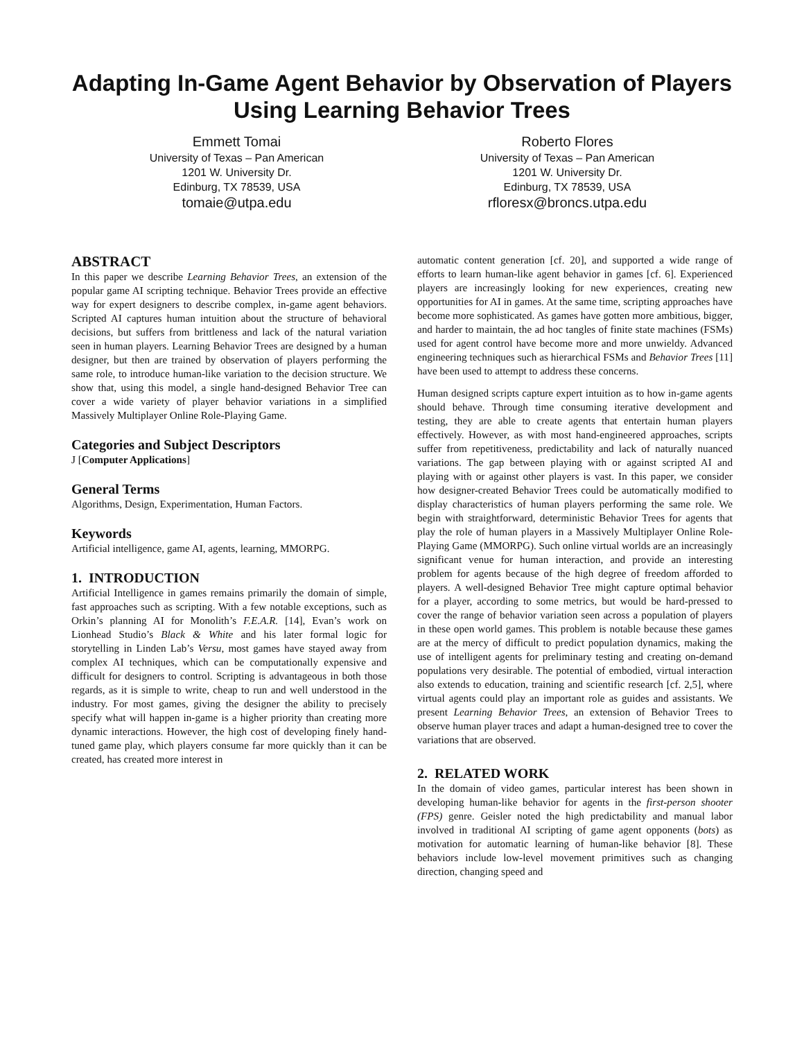Adapting In-Game Agent Behavior by Observation of Players Using Learning Behavior Trees
Emmett Tomai
University of Texas – Pan American
1201 W. University Dr.
Edinburg, TX 78539, USA
tomaie@utpa.edu
Roberto Flores
University of Texas – Pan American
1201 W. University Dr.
Edinburg, TX 78539, USA
rfloresx@broncs.utpa.edu
ABSTRACT
In this paper we describe Learning Behavior Trees, an extension of the popular game AI scripting technique. Behavior Trees provide an effective way for expert designers to describe complex, in-game agent behaviors. Scripted AI captures human intuition about the structure of behavioral decisions, but suffers from brittleness and lack of the natural variation seen in human players. Learning Behavior Trees are designed by a human designer, but then are trained by observation of players performing the same role, to introduce human-like variation to the decision structure. We show that, using this model, a single hand-designed Behavior Tree can cover a wide variety of player behavior variations in a simplified Massively Multiplayer Online Role-Playing Game.
Categories and Subject Descriptors
J [Computer Applications]
General Terms
Algorithms, Design, Experimentation, Human Factors.
Keywords
Artificial intelligence, game AI, agents, learning, MMORPG.
1. INTRODUCTION
Artificial Intelligence in games remains primarily the domain of simple, fast approaches such as scripting. With a few notable exceptions, such as Orkin’s planning AI for Monolith’s F.E.A.R. [14], Evan’s work on Lionhead Studio’s Black & White and his later formal logic for storytelling in Linden Lab’s Versu, most games have stayed away from complex AI techniques, which can be computationally expensive and difficult for designers to control. Scripting is advantageous in both those regards, as it is simple to write, cheap to run and well understood in the industry. For most games, giving the designer the ability to precisely specify what will happen in-game is a higher priority than creating more dynamic interactions. However, the high cost of developing finely hand-tuned game play, which players consume far more quickly than it can be created, has created more interest in
automatic content generation [cf. 20], and supported a wide range of efforts to learn human-like agent behavior in games [cf. 6]. Experienced players are increasingly looking for new experiences, creating new opportunities for AI in games. At the same time, scripting approaches have become more sophisticated. As games have gotten more ambitious, bigger, and harder to maintain, the ad hoc tangles of finite state machines (FSMs) used for agent control have become more and more unwieldy. Advanced engineering techniques such as hierarchical FSMs and Behavior Trees [11] have been used to attempt to address these concerns.
Human designed scripts capture expert intuition as to how in-game agents should behave. Through time consuming iterative development and testing, they are able to create agents that entertain human players effectively. However, as with most hand-engineered approaches, scripts suffer from repetitiveness, predictability and lack of naturally nuanced variations. The gap between playing with or against scripted AI and playing with or against other players is vast. In this paper, we consider how designer-created Behavior Trees could be automatically modified to display characteristics of human players performing the same role. We begin with straightforward, deterministic Behavior Trees for agents that play the role of human players in a Massively Multiplayer Online Role-Playing Game (MMORPG). Such online virtual worlds are an increasingly significant venue for human interaction, and provide an interesting problem for agents because of the high degree of freedom afforded to players. A well-designed Behavior Tree might capture optimal behavior for a player, according to some metrics, but would be hard-pressed to cover the range of behavior variation seen across a population of players in these open world games. This problem is notable because these games are at the mercy of difficult to predict population dynamics, making the use of intelligent agents for preliminary testing and creating on-demand populations very desirable. The potential of embodied, virtual interaction also extends to education, training and scientific research [cf. 2,5], where virtual agents could play an important role as guides and assistants. We present Learning Behavior Trees, an extension of Behavior Trees to observe human player traces and adapt a human-designed tree to cover the variations that are observed.
2. RELATED WORK
In the domain of video games, particular interest has been shown in developing human-like behavior for agents in the first-person shooter (FPS) genre. Geisler noted the high predictability and manual labor involved in traditional AI scripting of game agent opponents (bots) as motivation for automatic learning of human-like behavior [8]. These behaviors include low-level movement primitives such as changing direction, changing speed and